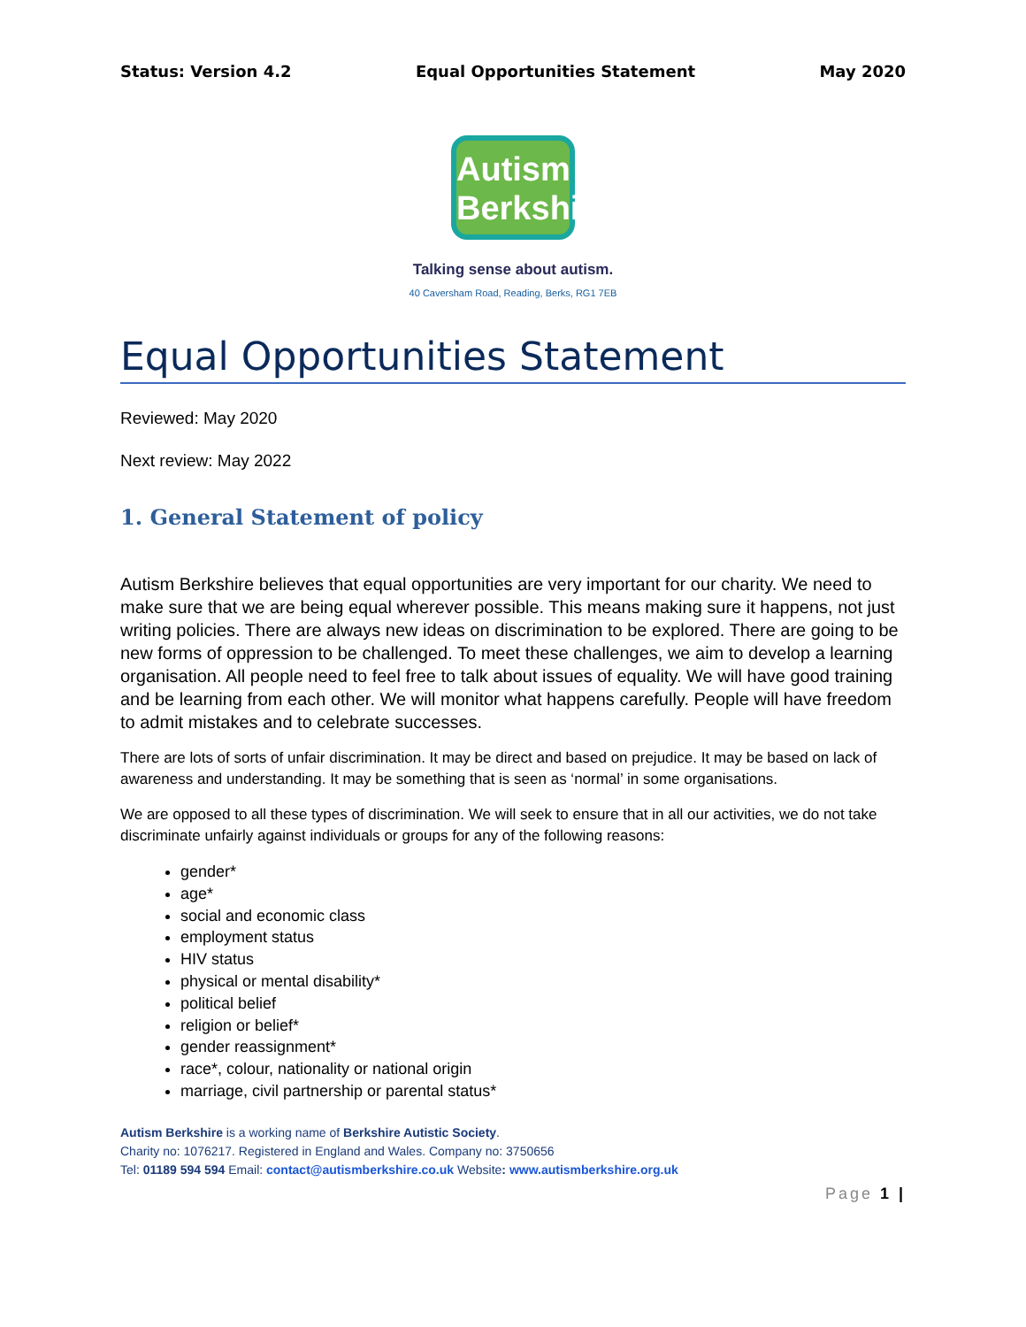Status: Version 4.2 Equal Opportunities Statement May 2020
Autism
Berkshire
Talking sense about autism.
40 Caversham Road, Reading, Berks, RG1 7EB
Equal Opportunities Statement
Reviewed: May 2020
Next review: May 2022
1. General Statement of policy
Autism Berkshire believes that equal opportunities are very important for our charity. We need to make sure that we are being equal wherever possible. This means making sure it happens, not just writing policies. There are always new ideas on discrimination to be explored. There are going to be new forms of oppression to be challenged. To meet these challenges, we aim to develop a learning organisation. All people need to feel free to talk about issues of equality. We will have good training and be learning from each other. We will monitor what happens carefully. People will have freedom to admit mistakes and to celebrate successes.
There are lots of sorts of unfair discrimination. It may be direct and based on prejudice. It may be based on lack of awareness and understanding. It may be something that is seen as ‘normal’ in some organisations.
We are opposed to all these types of discrimination. We will seek to ensure that in all our activities, we do not take discriminate unfairly against individuals or groups for any of the following reasons:
gender*
age*
social and economic class
employment status
HIV status
physical or mental disability*
political belief
religion or belief*
gender reassignment*
race*, colour, nationality or national origin
marriage, civil partnership or parental status*
Autism Berkshire is a working name of Berkshire Autistic Society.
Charity no: 1076217. Registered in England and Wales. Company no: 3750656
Tel: 01189 594 594 Email: contact@autismberkshire.co.uk Website: www.autismberkshire.org.uk
Page 1 |